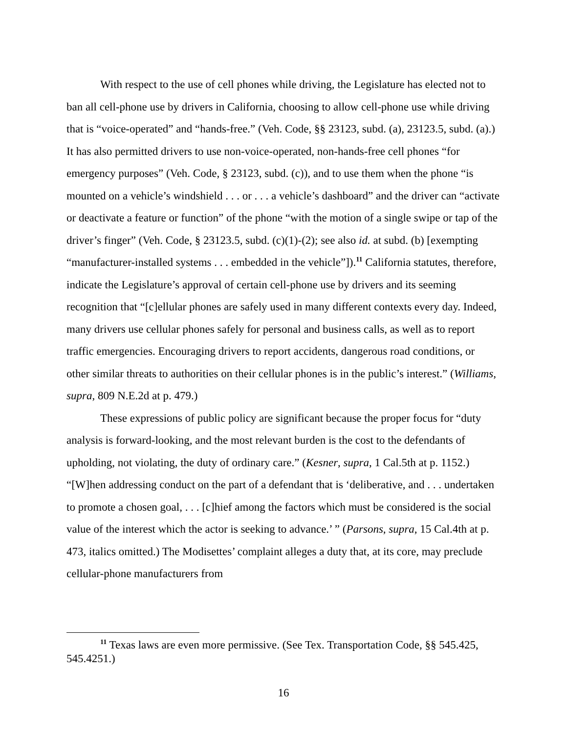With respect to the use of cell phones while driving, the Legislature has elected not to ban all cell-phone use by drivers in California, choosing to allow cell-phone use while driving that is “voice-operated” and “hands-free.” (Veh. Code, §§ 23123, subd. (a), 23123.5, subd. (a).) It has also permitted drivers to use non-voice-operated, non-hands-free cell phones “for emergency purposes” (Veh. Code, § 23123, subd. (c)), and to use them when the phone “is mounted on a vehicle’s windshield . . . or . . . a vehicle’s dashboard” and the driver can “activate or deactivate a feature or function” of the phone “with the motion of a single swipe or tap of the driver’s finger” (Veh. Code, § 23123.5, subd. (c)(1)-(2); see also id. at subd. (b) [exempting “manufacturer-installed systems . . . embedded in the vehicle”]).<sup>11</sup> California statutes, therefore, indicate the Legislature’s approval of certain cell-phone use by drivers and its seeming recognition that “[c]ellular phones are safely used in many different contexts every day. Indeed, many drivers use cellular phones safely for personal and business calls, as well as to report traffic emergencies. Encouraging drivers to report accidents, dangerous road conditions, or other similar threats to authorities on their cellular phones is in the public’s interest.” (Williams, supra, 809 N.E.2d at p. 479.)
These expressions of public policy are significant because the proper focus for “duty analysis is forward-looking, and the most relevant burden is the cost to the defendants of upholding, not violating, the duty of ordinary care.” (Kesner, supra, 1 Cal.5th at p. 1152.) “[W]hen addressing conduct on the part of a defendant that is ‘deliberative, and . . . undertaken to promote a chosen goal, . . . [c]hief among the factors which must be considered is the social value of the interest which the actor is seeking to advance.’ ” (Parsons, supra, 15 Cal.4th at p. 473, italics omitted.) The Modisettes’ complaint alleges a duty that, at its core, may preclude cellular-phone manufacturers from
<sup>11</sup> Texas laws are even more permissive. (See Tex. Transportation Code, §§ 545.425, 545.4251.)
16